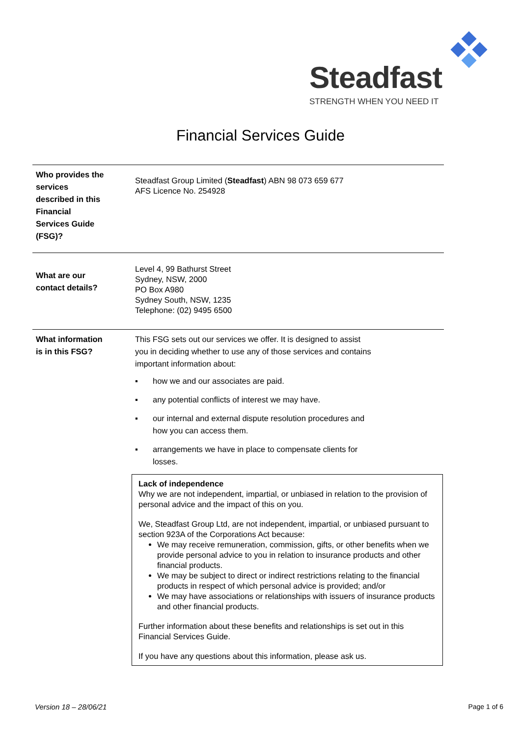Steadfast
STRENGTH WHEN YOU NEED IT
Financial Services Guide
Who provides the services described in this Financial Services Guide (FSG)?
Steadfast Group Limited (Steadfast) ABN 98 073 659 677
AFS Licence No. 254928
What are our contact details?
Level 4, 99 Bathurst Street
Sydney, NSW, 2000
PO Box A980
Sydney South, NSW, 1235
Telephone: (02) 9495 6500
What information is in this FSG?
This FSG sets out our services we offer. It is designed to assist
you in deciding whether to use any of those services and contains
important information about:
▪ how we and our associates are paid.
▪ any potential conflicts of interest we may have.
▪ our internal and external dispute resolution procedures and
how you can access them.
▪ arrangements we have in place to compensate clients for
losses.
Lack of independence
Why we are not independent, impartial, or unbiased in relation to the provision of personal advice and the impact of this on you.
We, Steadfast Group Ltd, are not independent, impartial, or unbiased pursuant to section 923A of the Corporations Act because:
We may receive remuneration, commission, gifts, or other benefits when we provide personal advice to you in relation to insurance products and other financial products.
We may be subject to direct or indirect restrictions relating to the financial products in respect of which personal advice is provided; and/or
We may have associations or relationships with issuers of insurance products and other financial products.
Further information about these benefits and relationships is set out in this Financial Services Guide.
If you have any questions about this information, please ask us.
Version 18 – 28/06/21 Page 1 of 6